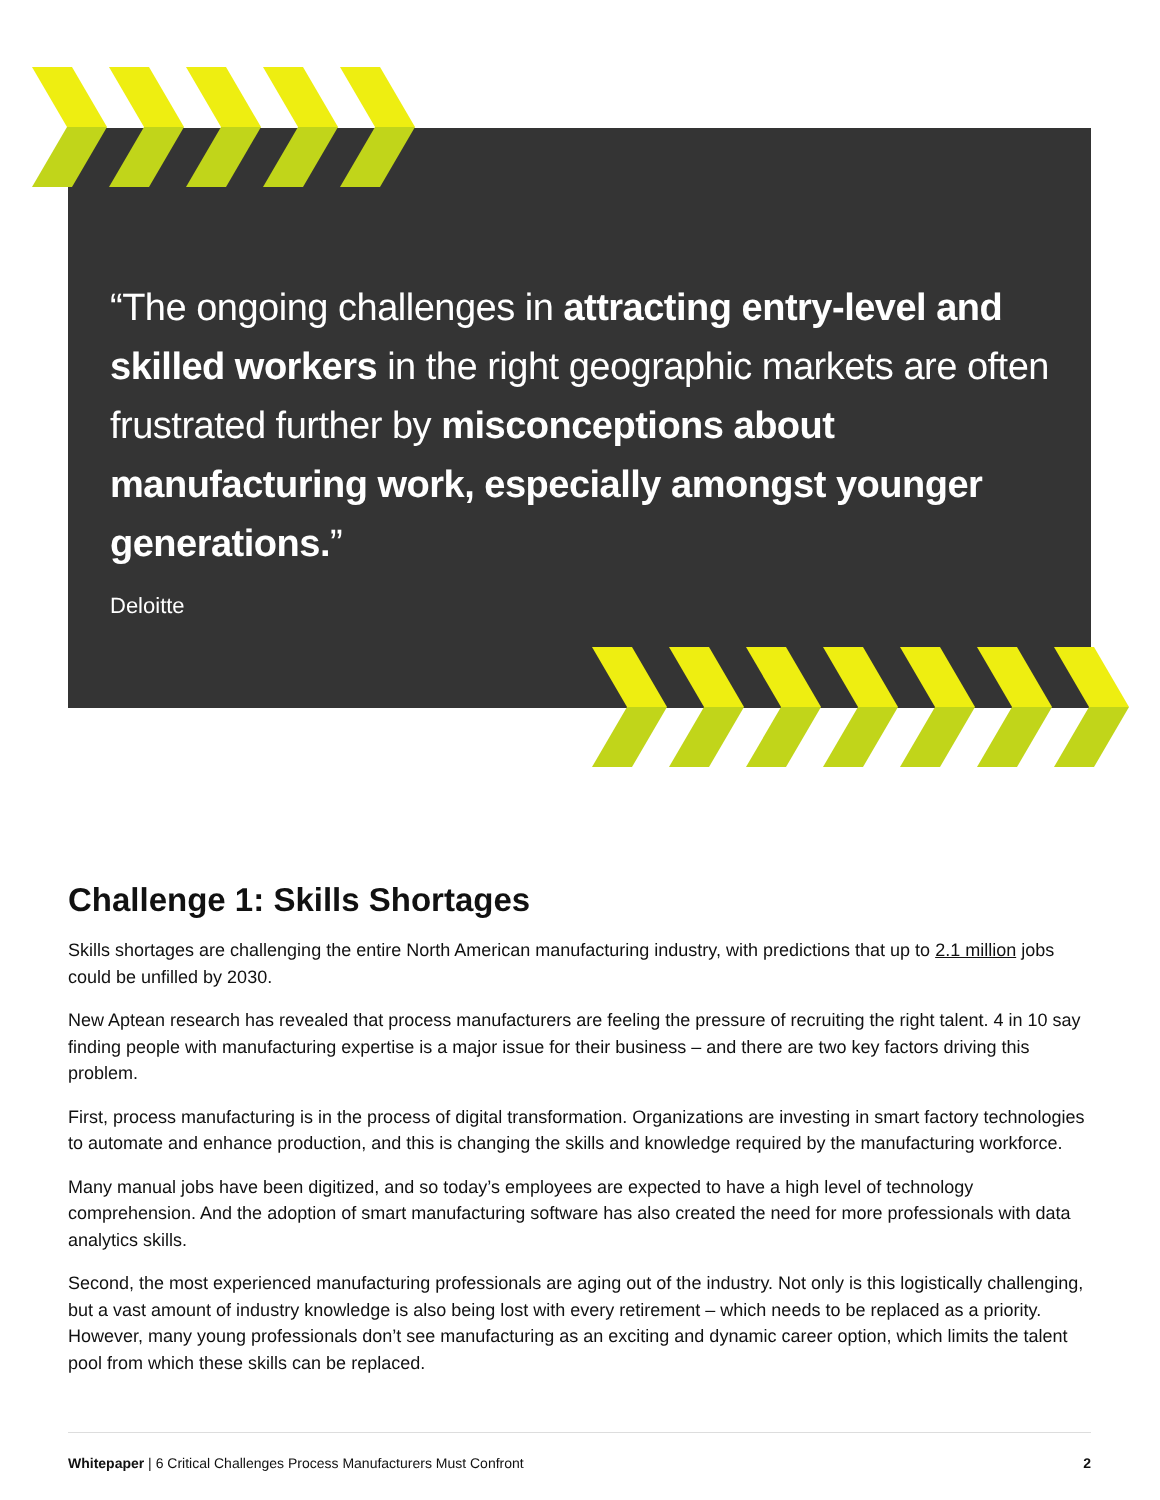“The ongoing challenges in attracting entry-level and skilled workers in the right geographic markets are often frustrated further by misconceptions about manufacturing work, especially amongst younger generations.”
Deloitte
Challenge 1: Skills Shortages
Skills shortages are challenging the entire North American manufacturing industry, with predictions that up to 2.1 million jobs could be unfilled by 2030.
New Aptean research has revealed that process manufacturers are feeling the pressure of recruiting the right talent. 4 in 10 say finding people with manufacturing expertise is a major issue for their business – and there are two key factors driving this problem.
First, process manufacturing is in the process of digital transformation. Organizations are investing in smart factory technologies to automate and enhance production, and this is changing the skills and knowledge required by the manufacturing workforce.
Many manual jobs have been digitized, and so today’s employees are expected to have a high level of technology comprehension. And the adoption of smart manufacturing software has also created the need for more professionals with data analytics skills.
Second, the most experienced manufacturing professionals are aging out of the industry. Not only is this logistically challenging, but a vast amount of industry knowledge is also being lost with every retirement – which needs to be replaced as a priority. However, many young professionals don’t see manufacturing as an exciting and dynamic career option, which limits the talent pool from which these skills can be replaced.
Whitepaper | 6 Critical Challenges Process Manufacturers Must Confront 2